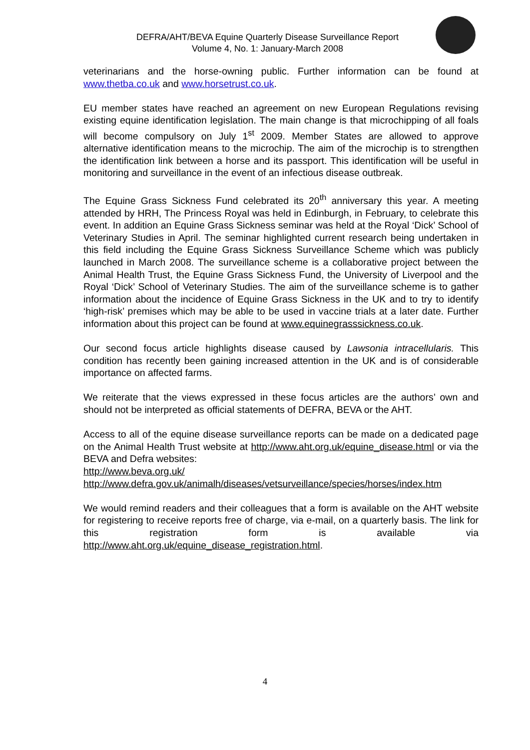DEFRA/AHT/BEVA Equine Quarterly Disease Surveillance Report
Volume 4, No. 1: January-March 2008
veterinarians and the horse-owning public. Further information can be found at www.thetba.co.uk and www.horsetrust.co.uk.
EU member states have reached an agreement on new European Regulations revising existing equine identification legislation. The main change is that microchipping of all foals will become compulsory on July 1<sup>st</sup> 2009. Member States are allowed to approve alternative identification means to the microchip. The aim of the microchip is to strengthen the identification link between a horse and its passport. This identification will be useful in monitoring and surveillance in the event of an infectious disease outbreak.
The Equine Grass Sickness Fund celebrated its 20<sup>th</sup> anniversary this year. A meeting attended by HRH, The Princess Royal was held in Edinburgh, in February, to celebrate this event. In addition an Equine Grass Sickness seminar was held at the Royal ‘Dick’ School of Veterinary Studies in April. The seminar highlighted current research being undertaken in this field including the Equine Grass Sickness Surveillance Scheme which was publicly launched in March 2008. The surveillance scheme is a collaborative project between the Animal Health Trust, the Equine Grass Sickness Fund, the University of Liverpool and the Royal ‘Dick’ School of Veterinary Studies. The aim of the surveillance scheme is to gather information about the incidence of Equine Grass Sickness in the UK and to try to identify ‘high-risk’ premises which may be able to be used in vaccine trials at a later date. Further information about this project can be found at www.equinegrasssickness.co.uk.
Our second focus article highlights disease caused by Lawsonia intracellularis. This condition has recently been gaining increased attention in the UK and is of considerable importance on affected farms.
We reiterate that the views expressed in these focus articles are the authors’ own and should not be interpreted as official statements of DEFRA, BEVA or the AHT.
Access to all of the equine disease surveillance reports can be made on a dedicated page on the Animal Health Trust website at http://www.aht.org.uk/equine_disease.html or via the BEVA and Defra websites:
http://www.beva.org.uk/
http://www.defra.gov.uk/animalh/diseases/vetsurveillance/species/horses/index.htm
We would remind readers and their colleagues that a form is available on the AHT website for registering to receive reports free of charge, via e-mail, on a quarterly basis. The link for this registration form is available via http://www.aht.org.uk/equine_disease_registration.html.
4